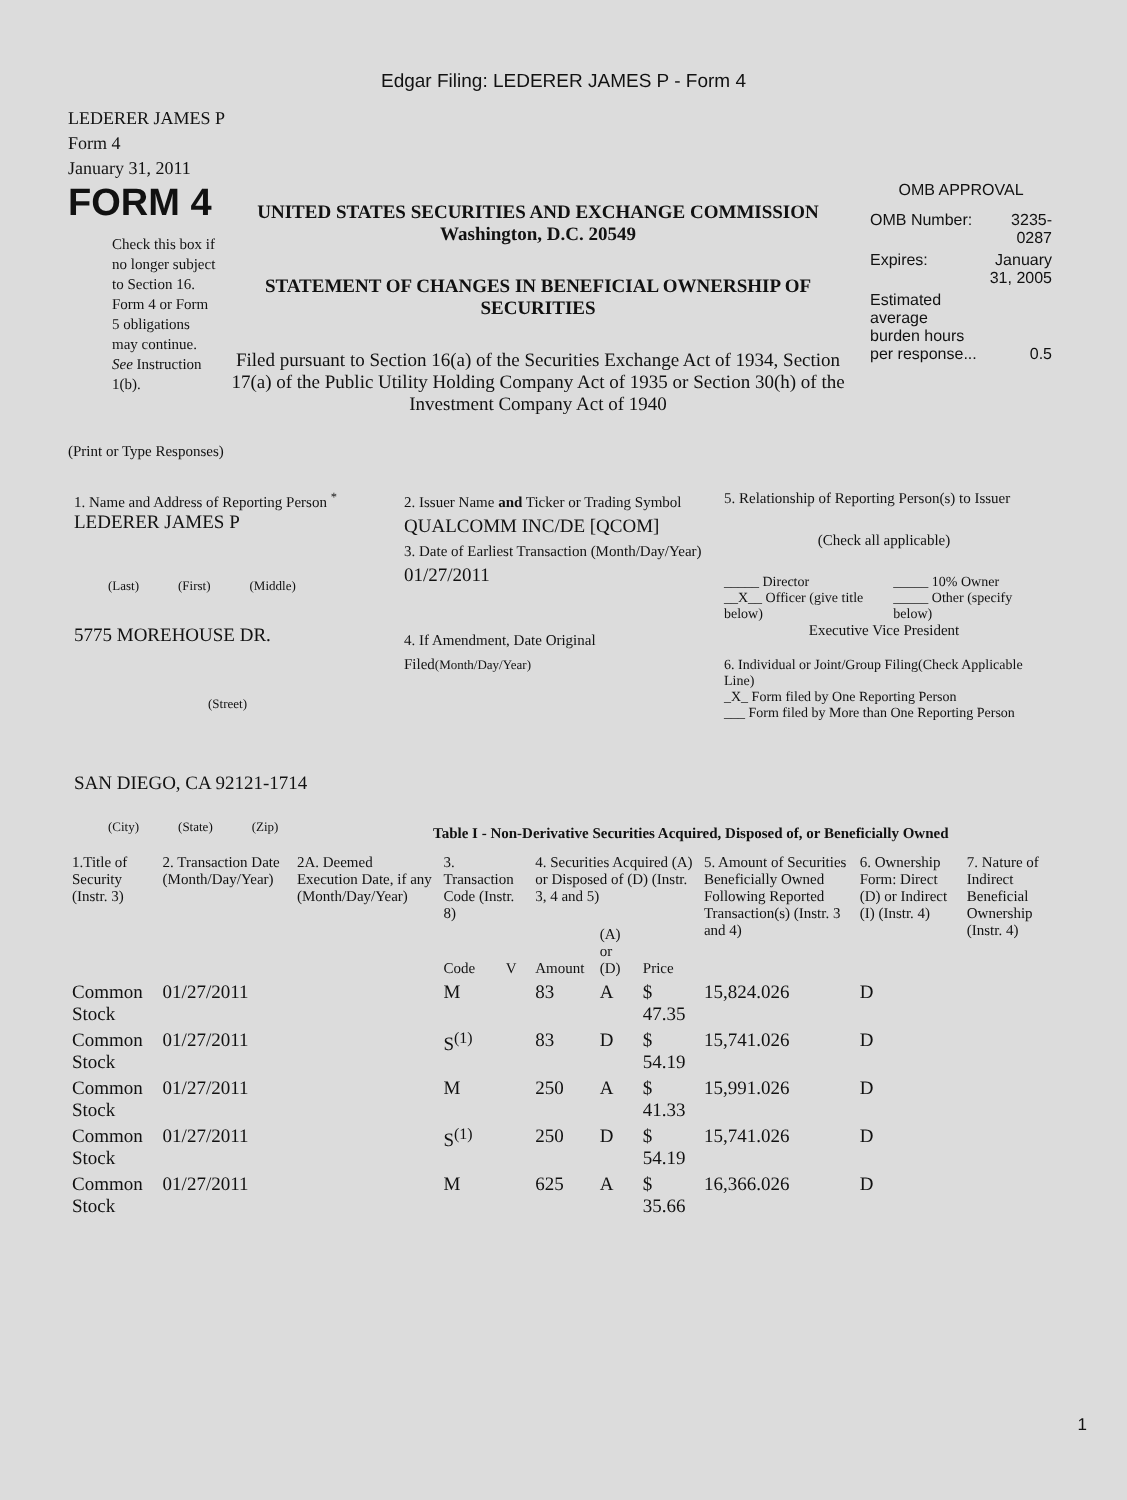Edgar Filing: LEDERER JAMES P - Form 4
LEDERER JAMES P
Form 4
January 31, 2011
FORM 4
Check this box if no longer subject to Section 16. Form 4 or Form 5 obligations may continue. See Instruction 1(b).
UNITED STATES SECURITIES AND EXCHANGE COMMISSION
Washington, D.C. 20549
STATEMENT OF CHANGES IN BENEFICIAL OWNERSHIP OF SECURITIES
Filed pursuant to Section 16(a) of the Securities Exchange Act of 1934, Section 17(a) of the Public Utility Holding Company Act of 1935 or Section 30(h) of the Investment Company Act of 1940
OMB APPROVAL
| OMB Number: | 3235-0287 |
| Expires: | January 31, 2005 |
| Estimated average burden hours per response... | 0.5 |
(Print or Type Responses)
1. Name and Address of Reporting Person <sup>*</sup>
LEDERER JAMES P
(Last) (First) (Middle)
5775 MOREHOUSE DR.
(Street)
SAN DIEGO, CA 92121-1714
(City) (State) (Zip)
2. Issuer Name and Ticker or Trading Symbol
QUALCOMM INC/DE [QCOM]
3. Date of Earliest Transaction (Month/Day/Year)
01/27/2011
4. If Amendment, Date Original Filed(Month/Day/Year)
5. Relationship of Reporting Person(s) to Issuer
(Check all applicable)
| _____ Director | _____ 10% Owner |
| __X__ Officer (give title below) | _____ Other (specify below) |
Executive Vice President
6. Individual or Joint/Group Filing(Check Applicable Line)
_X_ Form filed by One Reporting Person
___ Form filed by More than One Reporting Person
Table I - Non-Derivative Securities Acquired, Disposed of, or Beneficially Owned
| 1.Title of Security (Instr. 3) | 2. Transaction Date (Month/Day/Year) | 2A. Deemed Execution Date, if any (Month/Day/Year) | 3. Transaction Code (Instr. 8) | | 4. Securities Acquired (A) or Disposed of (D) (Instr. 3, 4 and 5) | | | 5. Amount of Securities Beneficially Owned Following Reported Transaction(s) (Instr. 3 and 4) | 6. Ownership Form: Direct (D) or Indirect (I) (Instr. 4) | 7. Nature of Indirect Beneficial Ownership (Instr. 4) |
| --- | --- | --- | --- | --- | --- | --- | --- | --- | --- | --- |
| | | | Code | V | Amount | (A) or (D) | Price | | | |
| Common Stock | 01/27/2011 | | M | | 83 | A | $ 47.35 | 15,824.026 | D | |
| Common Stock | 01/27/2011 | | S<sup>(1)</sup> | | 83 | D | $ 54.19 | 15,741.026 | D | |
| Common Stock | 01/27/2011 | | M | | 250 | A | $ 41.33 | 15,991.026 | D | |
| Common Stock | 01/27/2011 | | S<sup>(1)</sup> | | 250 | D | $ 54.19 | 15,741.026 | D | |
| Common Stock | 01/27/2011 | | M | | 625 | A | $ 35.66 | 16,366.026 | D | |
1